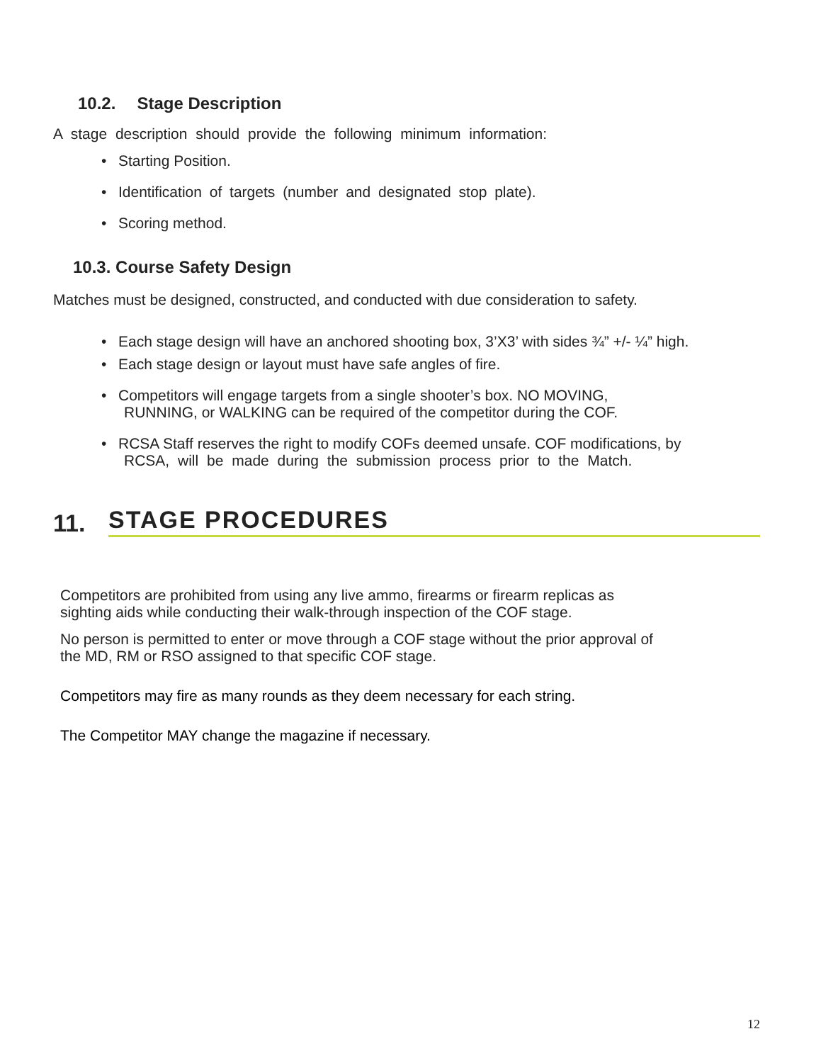10.2. Stage Description
A stage description should provide the following minimum information:
• Starting Position.
• Identification of targets (number and designated stop plate).
• Scoring method.
10.3. Course Safety Design
Matches must be designed, constructed, and conducted with due consideration to safety.
• Each stage design will have an anchored shooting box, 3’X3’ with sides ¾” +/- ¼” high.
• Each stage design or layout must have safe angles of fire.
• Competitors will engage targets from a single shooter’s box. NO MOVING,
RUNNING, or WALKING can be required of the competitor during the COF.
• RCSA Staff reserves the right to modify COFs deemed unsafe. COF modifications, by
RCSA, will be made during the submission process prior to the Match.
11. STAGE PROCEDURES
Competitors are prohibited from using any live ammo, firearms or firearm replicas as
sighting aids while conducting their walk-through inspection of the COF stage.
No person is permitted to enter or move through a COF stage without the prior approval of
the MD, RM or RSO assigned to that specific COF stage.
Competitors may fire as many rounds as they deem necessary for each string.
The Competitor MAY change the magazine if necessary.
12